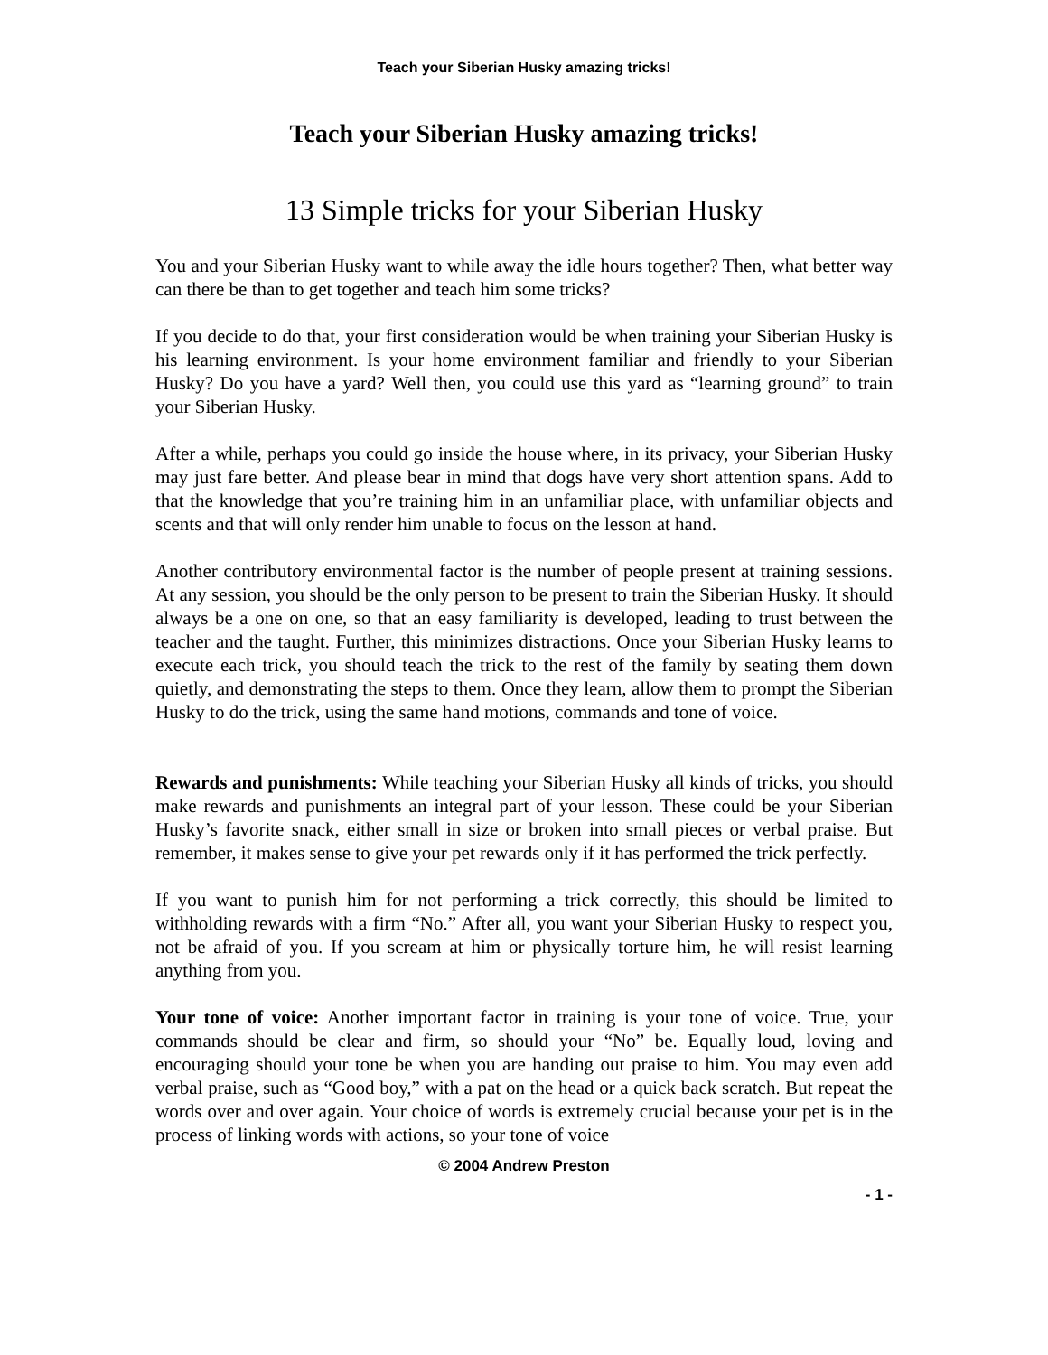Teach your Siberian Husky amazing tricks!
Teach your Siberian Husky amazing tricks!
13 Simple tricks for your Siberian Husky
You and your Siberian Husky want to while away the idle hours together? Then, what better way can there be than to get together and teach him some tricks?
If you decide to do that, your first consideration would be when training your Siberian Husky is his learning environment. Is your home environment familiar and friendly to your Siberian Husky? Do you have a yard? Well then, you could use this yard as “learning ground” to train your Siberian Husky.
After a while, perhaps you could go inside the house where, in its privacy, your Siberian Husky may just fare better. And please bear in mind that dogs have very short attention spans. Add to that the knowledge that you’re training him in an unfamiliar place, with unfamiliar objects and scents and that will only render him unable to focus on the lesson at hand.
Another contributory environmental factor is the number of people present at training sessions. At any session, you should be the only person to be present to train the Siberian Husky. It should always be a one on one, so that an easy familiarity is developed, leading to trust between the teacher and the taught. Further, this minimizes distractions. Once your Siberian Husky learns to execute each trick, you should teach the trick to the rest of the family by seating them down quietly, and demonstrating the steps to them. Once they learn, allow them to prompt the Siberian Husky to do the trick, using the same hand motions, commands and tone of voice.
Rewards and punishments: While teaching your Siberian Husky all kinds of tricks, you should make rewards and punishments an integral part of your lesson. These could be your Siberian Husky’s favorite snack, either small in size or broken into small pieces or verbal praise. But remember, it makes sense to give your pet rewards only if it has performed the trick perfectly.
If you want to punish him for not performing a trick correctly, this should be limited to withholding rewards with a firm “No.” After all, you want your Siberian Husky to respect you, not be afraid of you. If you scream at him or physically torture him, he will resist learning anything from you.
Your tone of voice: Another important factor in training is your tone of voice. True, your commands should be clear and firm, so should your “No” be. Equally loud, loving and encouraging should your tone be when you are handing out praise to him. You may even add verbal praise, such as “Good boy,” with a pat on the head or a quick back scratch. But repeat the words over and over again. Your choice of words is extremely crucial because your pet is in the process of linking words with actions, so your tone of voice
© 2004 Andrew Preston
- 1 -